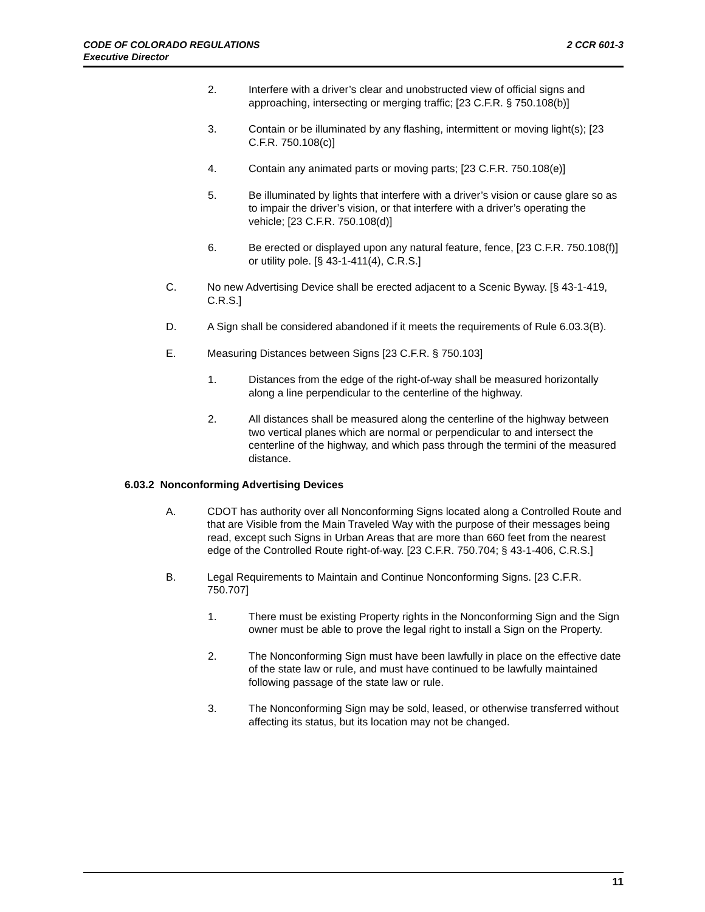2 CCR 601-3 CODE OF COLORADO REGULATIONS
Executive Director
2. Interfere with a driver’s clear and unobstructed view of official signs and approaching, intersecting or merging traffic; [23 C.F.R. § 750.108(b)]
3. Contain or be illuminated by any flashing, intermittent or moving light(s); [23 C.F.R. 750.108(c)]
4. Contain any animated parts or moving parts; [23 C.F.R. 750.108(e)]
5. Be illuminated by lights that interfere with a driver’s vision or cause glare so as to impair the driver’s vision, or that interfere with a driver’s operating the vehicle; [23 C.F.R. 750.108(d)]
6. Be erected or displayed upon any natural feature, fence, [23 C.F.R. 750.108(f)] or utility pole. [§ 43-1-411(4), C.R.S.]
C. No new Advertising Device shall be erected adjacent to a Scenic Byway. [§ 43-1-419, C.R.S.]
D. A Sign shall be considered abandoned if it meets the requirements of Rule 6.03.3(B).
E. Measuring Distances between Signs [23 C.F.R. § 750.103]
1. Distances from the edge of the right-of-way shall be measured horizontally along a line perpendicular to the centerline of the highway.
2. All distances shall be measured along the centerline of the highway between two vertical planes which are normal or perpendicular to and intersect the centerline of the highway, and which pass through the termini of the measured distance.
6.03.2 Nonconforming Advertising Devices
A. CDOT has authority over all Nonconforming Signs located along a Controlled Route and that are Visible from the Main Traveled Way with the purpose of their messages being read, except such Signs in Urban Areas that are more than 660 feet from the nearest edge of the Controlled Route right-of-way. [23 C.F.R. 750.704; § 43-1-406, C.R.S.]
B. Legal Requirements to Maintain and Continue Nonconforming Signs. [23 C.F.R. 750.707]
1. There must be existing Property rights in the Nonconforming Sign and the Sign owner must be able to prove the legal right to install a Sign on the Property.
2. The Nonconforming Sign must have been lawfully in place on the effective date of the state law or rule, and must have continued to be lawfully maintained following passage of the state law or rule.
3. The Nonconforming Sign may be sold, leased, or otherwise transferred without affecting its status, but its location may not be changed.
11